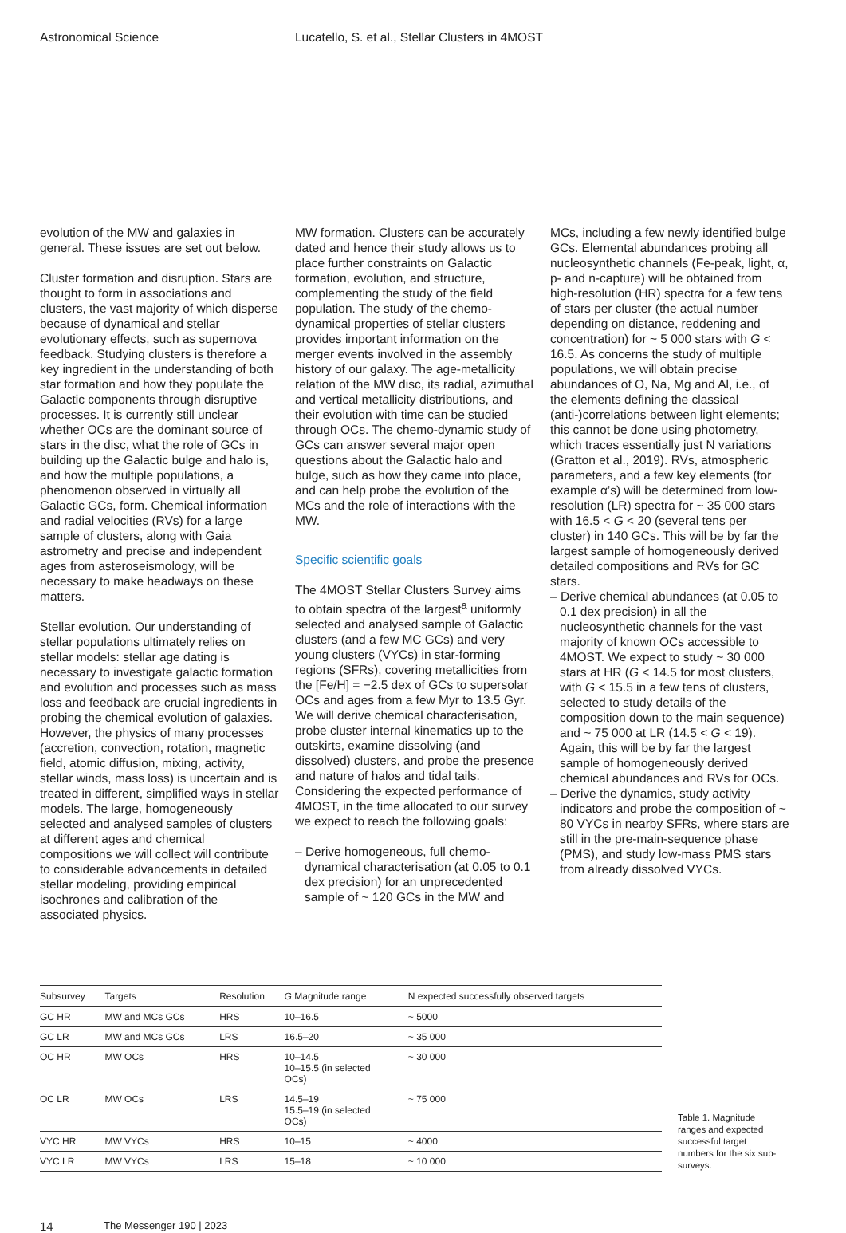Astronomical Science Lucatello, S. et al., Stellar Clusters in 4MOST
evolution of the MW and galaxies in general. These issues are set out below.
Cluster formation and disruption. Stars are thought to form in associations and clusters, the vast majority of which disperse because of dynamical and stellar evolutionary effects, such as supernova feedback. Studying clusters is therefore a key ingredient in the understanding of both star formation and how they populate the Galactic components through disruptive processes. It is currently still unclear whether OCs are the dominant source of stars in the disc, what the role of GCs in building up the Galactic bulge and halo is, and how the multiple populations, a phenomenon observed in virtually all Galactic GCs, form. Chemical information and radial velocities (RVs) for a large sample of clusters, along with Gaia astrometry and precise and independent ages from asteroseismology, will be necessary to make headways on these matters.
Stellar evolution. Our understanding of stellar populations ultimately relies on stellar models: stellar age dating is necessary to investigate galactic formation and evolution and processes such as mass loss and feedback are crucial ingredients in probing the chemical evolution of galaxies. However, the physics of many processes (accretion, convection, rotation, magnetic field, atomic diffusion, mixing, activity, stellar winds, mass loss) is uncertain and is treated in different, simplified ways in stellar models. The large, homogeneously selected and analysed samples of clusters at different ages and chemical compositions we will collect will contribute to considerable advancements in detailed stellar modeling, providing empirical isochrones and calibration of the associated physics.
MW formation. Clusters can be accurately dated and hence their study allows us to place further constraints on Galactic formation, evolution, and structure, complementing the study of the field population. The study of the chemo-dynamical properties of stellar clusters provides important information on the merger events involved in the assembly history of our galaxy. The age-metallicity relation of the MW disc, its radial, azimuthal and vertical metallicity distributions, and their evolution with time can be studied through OCs. The chemo-dynamic study of GCs can answer several major open questions about the Galactic halo and bulge, such as how they came into place, and can help probe the evolution of the MCs and the role of interactions with the MW.
Specific scientific goals
The 4MOST Stellar Clusters Survey aims to obtain spectra of the largest<sup>a</sup> uniformly selected and analysed sample of Galactic clusters (and a few MC GCs) and very young clusters (VYCs) in star-forming regions (SFRs), covering metallicities from the [Fe/H] = −2.5 dex of GCs to supersolar OCs and ages from a few Myr to 13.5 Gyr. We will derive chemical characterisation, probe cluster internal kinematics up to the outskirts, examine dissolving (and dissolved) clusters, and probe the presence and nature of halos and tidal tails. Considering the expected performance of 4MOST, in the time allocated to our survey we expect to reach the following goals:
– Derive homogeneous, full chemo-dynamical characterisation (at 0.05 to 0.1 dex precision) for an unprecedented sample of ~ 120 GCs in the MW and
MCs, including a few newly identified bulge GCs. Elemental abundances probing all nucleosynthetic channels (Fe-peak, light, α, p- and n-capture) will be obtained from high-resolution (HR) spectra for a few tens of stars per cluster (the actual number depending on distance, reddening and concentration) for ~ 5 000 stars with G < 16.5. As concerns the study of multiple populations, we will obtain precise abundances of O, Na, Mg and Al, i.e., of the elements defining the classical (anti-)correlations between light elements; this cannot be done using photometry, which traces essentially just N variations (Gratton et al., 2019). RVs, atmospheric parameters, and a few key elements (for example α’s) will be determined from low-resolution (LR) spectra for ~ 35 000 stars with 16.5 < G < 20 (several tens per cluster) in 140 GCs. This will be by far the largest sample of homogeneously derived detailed compositions and RVs for GC stars.
– Derive chemical abundances (at 0.05 to 0.1 dex precision) in all the nucleosynthetic channels for the vast majority of known OCs accessible to 4MOST. We expect to study ~ 30 000 stars at HR (G < 14.5 for most clusters, with G < 15.5 in a few tens of clusters, selected to study details of the composition down to the main sequence) and ~ 75 000 at LR (14.5 < G < 19). Again, this will be by far the largest sample of homogeneously derived chemical abundances and RVs for OCs.
– Derive the dynamics, study activity indicators and probe the composition of ~ 80 VYCs in nearby SFRs, where stars are still in the pre-main-sequence phase (PMS), and study low-mass PMS stars from already dissolved VYCs.
| Subsurvey | Targets | Resolution | G Magnitude range | N expected successfully observed targets |
| --- | --- | --- | --- | --- |
| GC HR | MW and MCs GCs | HRS | 10–16.5 | ~ 5000 |
| GC LR | MW and MCs GCs | LRS | 16.5–20 | ~ 35 000 |
| OC HR | MW OCs | HRS | 10–14.5 10–15.5 (in selected OCs) | ~ 30 000 |
| OC LR | MW OCs | LRS | 14.5–19 15.5–19 (in selected OCs) | ~ 75 000 |
| VYC HR | MW VYCs | HRS | 10–15 | ~ 4000 |
| VYC LR | MW VYCs | LRS | 15–18 | ~ 10 000 |
Table 1. Magnitude ranges and expected successful target numbers for the six sub-surveys.
14 The Messenger 190 | 2023